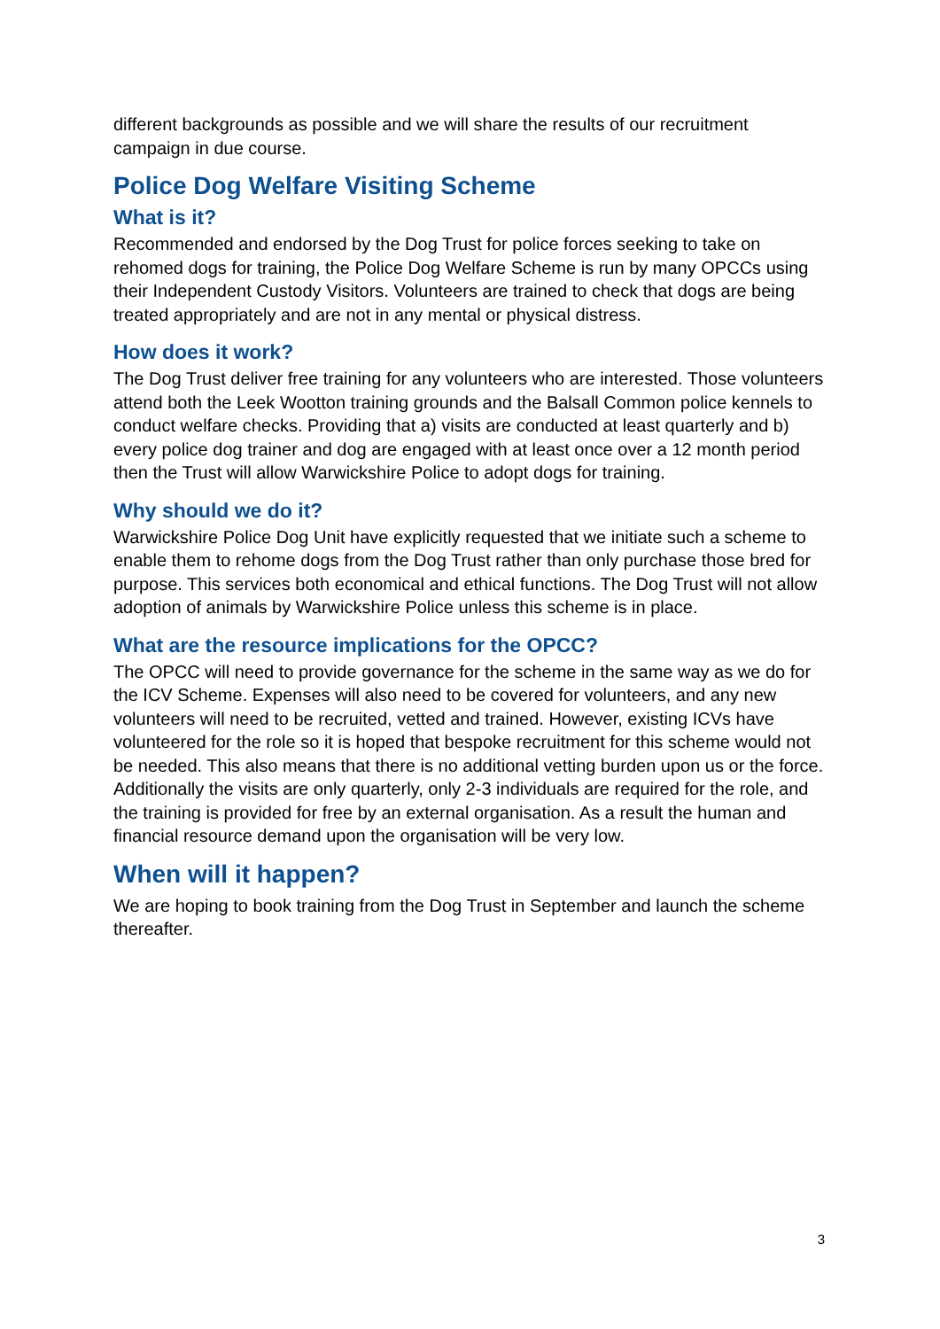different backgrounds as possible and we will share the results of our recruitment campaign in due course.
Police Dog Welfare Visiting Scheme
What is it?
Recommended and endorsed by the Dog Trust for police forces seeking to take on rehomed dogs for training, the Police Dog Welfare Scheme is run by many OPCCs using their Independent Custody Visitors. Volunteers are trained to check that dogs are being treated appropriately and are not in any mental or physical distress.
How does it work?
The Dog Trust deliver free training for any volunteers who are interested. Those volunteers attend both the Leek Wootton training grounds and the Balsall Common police kennels to conduct welfare checks. Providing that a) visits are conducted at least quarterly and b) every police dog trainer and dog are engaged with at least once over a 12 month period then the Trust will allow Warwickshire Police to adopt dogs for training.
Why should we do it?
Warwickshire Police Dog Unit have explicitly requested that we initiate such a scheme to enable them to rehome dogs from the Dog Trust rather than only purchase those bred for purpose. This services both economical and ethical functions. The Dog Trust will not allow adoption of animals by Warwickshire Police unless this scheme is in place.
What are the resource implications for the OPCC?
The OPCC will need to provide governance for the scheme in the same way as we do for the ICV Scheme. Expenses will also need to be covered for volunteers, and any new volunteers will need to be recruited, vetted and trained. However, existing ICVs have volunteered for the role so it is hoped that bespoke recruitment for this scheme would not be needed. This also means that there is no additional vetting burden upon us or the force. Additionally the visits are only quarterly, only 2-3 individuals are required for the role, and the training is provided for free by an external organisation. As a result the human and financial resource demand upon the organisation will be very low.
When will it happen?
We are hoping to book training from the Dog Trust in September and launch the scheme thereafter.
3